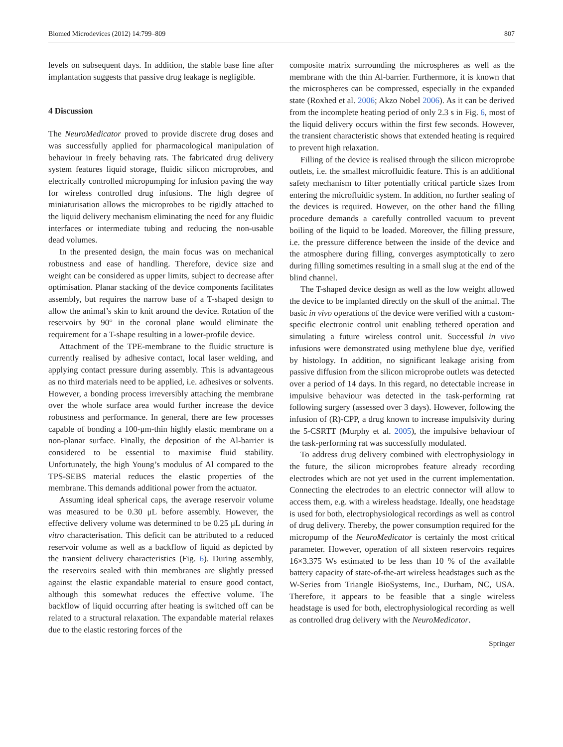Biomed Microdevices (2012) 14:799–809 807
levels on subsequent days. In addition, the stable base line after implantation suggests that passive drug leakage is negligible.
4 Discussion
The NeuroMedicator proved to provide discrete drug doses and was successfully applied for pharmacological manipulation of behaviour in freely behaving rats. The fabricated drug delivery system features liquid storage, fluidic silicon microprobes, and electrically controlled micropumping for infusion paving the way for wireless controlled drug infusions. The high degree of miniaturisation allows the microprobes to be rigidly attached to the liquid delivery mechanism eliminating the need for any fluidic interfaces or intermediate tubing and reducing the non-usable dead volumes.
In the presented design, the main focus was on mechanical robustness and ease of handling. Therefore, device size and weight can be considered as upper limits, subject to decrease after optimisation. Planar stacking of the device components facilitates assembly, but requires the narrow base of a T-shaped design to allow the animal’s skin to knit around the device. Rotation of the reservoirs by 90° in the coronal plane would eliminate the requirement for a T-shape resulting in a lower-profile device.
Attachment of the TPE-membrane to the fluidic structure is currently realised by adhesive contact, local laser welding, and applying contact pressure during assembly. This is advantageous as no third materials need to be applied, i.e. adhesives or solvents. However, a bonding process irreversibly attaching the membrane over the whole surface area would further increase the device robustness and performance. In general, there are few processes capable of bonding a 100-μm-thin highly elastic membrane on a non-planar surface. Finally, the deposition of the Al-barrier is considered to be essential to maximise fluid stability. Unfortunately, the high Young’s modulus of Al compared to the TPS-SEBS material reduces the elastic properties of the membrane. This demands additional power from the actuator.
Assuming ideal spherical caps, the average reservoir volume was measured to be 0.30 μL before assembly. However, the effective delivery volume was determined to be 0.25 μL during in vitro characterisation. This deficit can be attributed to a reduced reservoir volume as well as a backflow of liquid as depicted by the transient delivery characteristics (Fig. 6). During assembly, the reservoirs sealed with thin membranes are slightly pressed against the elastic expandable material to ensure good contact, although this somewhat reduces the effective volume. The backflow of liquid occurring after heating is switched off can be related to a structural relaxation. The expandable material relaxes due to the elastic restoring forces of the
composite matrix surrounding the microspheres as well as the membrane with the thin Al-barrier. Furthermore, it is known that the microspheres can be compressed, especially in the expanded state (Roxhed et al. 2006; Akzo Nobel 2006). As it can be derived from the incomplete heating period of only 2.3 s in Fig. 6, most of the liquid delivery occurs within the first few seconds. However, the transient characteristic shows that extended heating is required to prevent high relaxation.
Filling of the device is realised through the silicon microprobe outlets, i.e. the smallest microfluidic feature. This is an additional safety mechanism to filter potentially critical particle sizes from entering the microfluidic system. In addition, no further sealing of the devices is required. However, on the other hand the filling procedure demands a carefully controlled vacuum to prevent boiling of the liquid to be loaded. Moreover, the filling pressure, i.e. the pressure difference between the inside of the device and the atmosphere during filling, converges asymptotically to zero during filling sometimes resulting in a small slug at the end of the blind channel.
The T-shaped device design as well as the low weight allowed the device to be implanted directly on the skull of the animal. The basic in vivo operations of the device were verified with a custom-specific electronic control unit enabling tethered operation and simulating a future wireless control unit. Successful in vivo infusions were demonstrated using methylene blue dye, verified by histology. In addition, no significant leakage arising from passive diffusion from the silicon microprobe outlets was detected over a period of 14 days. In this regard, no detectable increase in impulsive behaviour was detected in the task-performing rat following surgery (assessed over 3 days). However, following the infusion of (R)-CPP, a drug known to increase impulsivity during the 5-CSRTT (Murphy et al. 2005), the impulsive behaviour of the task-performing rat was successfully modulated.
To address drug delivery combined with electrophysiology in the future, the silicon microprobes feature already recording electrodes which are not yet used in the current implementation. Connecting the electrodes to an electric connector will allow to access them, e.g. with a wireless headstage. Ideally, one headstage is used for both, electrophysiological recordings as well as control of drug delivery. Thereby, the power consumption required for the micropump of the NeuroMedicator is certainly the most critical parameter. However, operation of all sixteen reservoirs requires 16×3.375 Ws estimated to be less than 10 % of the available battery capacity of state-of-the-art wireless headstages such as the W-Series from Triangle BioSystems, Inc., Durham, NC, USA. Therefore, it appears to be feasible that a single wireless headstage is used for both, electrophysiological recording as well as controlled drug delivery with the NeuroMedicator.
Springer